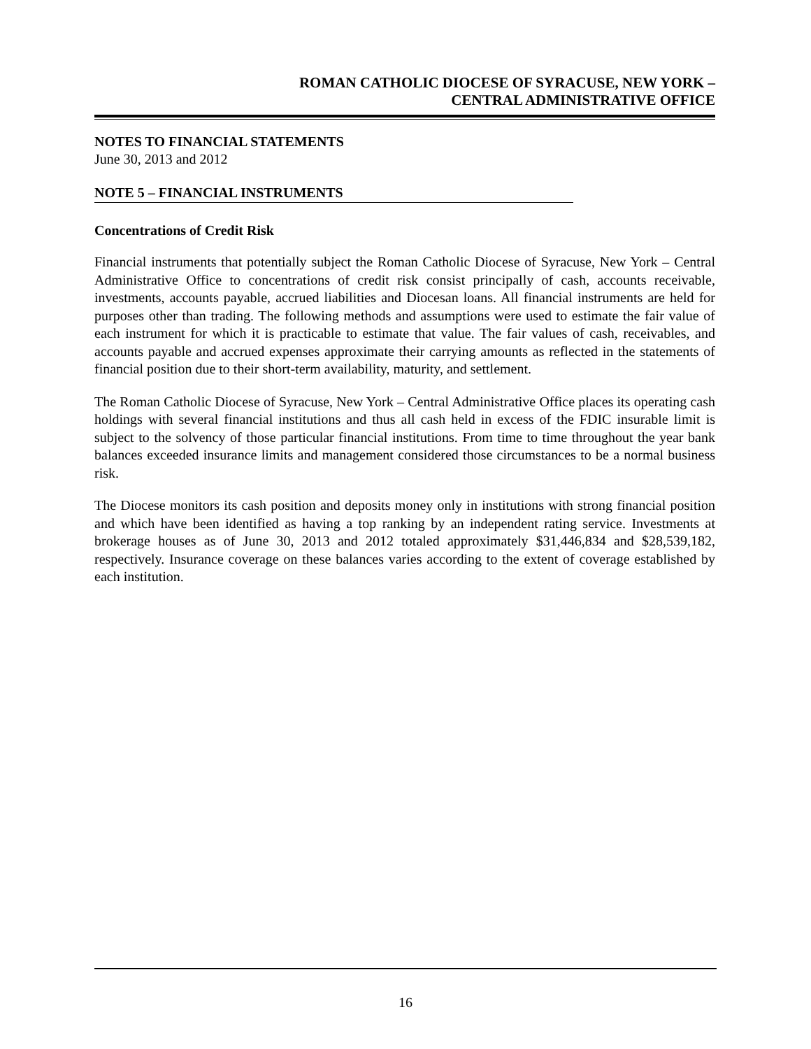ROMAN CATHOLIC DIOCESE OF SYRACUSE, NEW YORK –
CENTRAL ADMINISTRATIVE OFFICE
NOTES TO FINANCIAL STATEMENTS
June 30, 2013 and 2012
NOTE 5 – FINANCIAL INSTRUMENTS
Concentrations of Credit Risk
Financial instruments that potentially subject the Roman Catholic Diocese of Syracuse, New York – Central Administrative Office to concentrations of credit risk consist principally of cash, accounts receivable, investments, accounts payable, accrued liabilities and Diocesan loans. All financial instruments are held for purposes other than trading. The following methods and assumptions were used to estimate the fair value of each instrument for which it is practicable to estimate that value. The fair values of cash, receivables, and accounts payable and accrued expenses approximate their carrying amounts as reflected in the statements of financial position due to their short-term availability, maturity, and settlement.
The Roman Catholic Diocese of Syracuse, New York – Central Administrative Office places its operating cash holdings with several financial institutions and thus all cash held in excess of the FDIC insurable limit is subject to the solvency of those particular financial institutions. From time to time throughout the year bank balances exceeded insurance limits and management considered those circumstances to be a normal business risk.
The Diocese monitors its cash position and deposits money only in institutions with strong financial position and which have been identified as having a top ranking by an independent rating service. Investments at brokerage houses as of June 30, 2013 and 2012 totaled approximately $31,446,834 and $28,539,182, respectively. Insurance coverage on these balances varies according to the extent of coverage established by each institution.
16